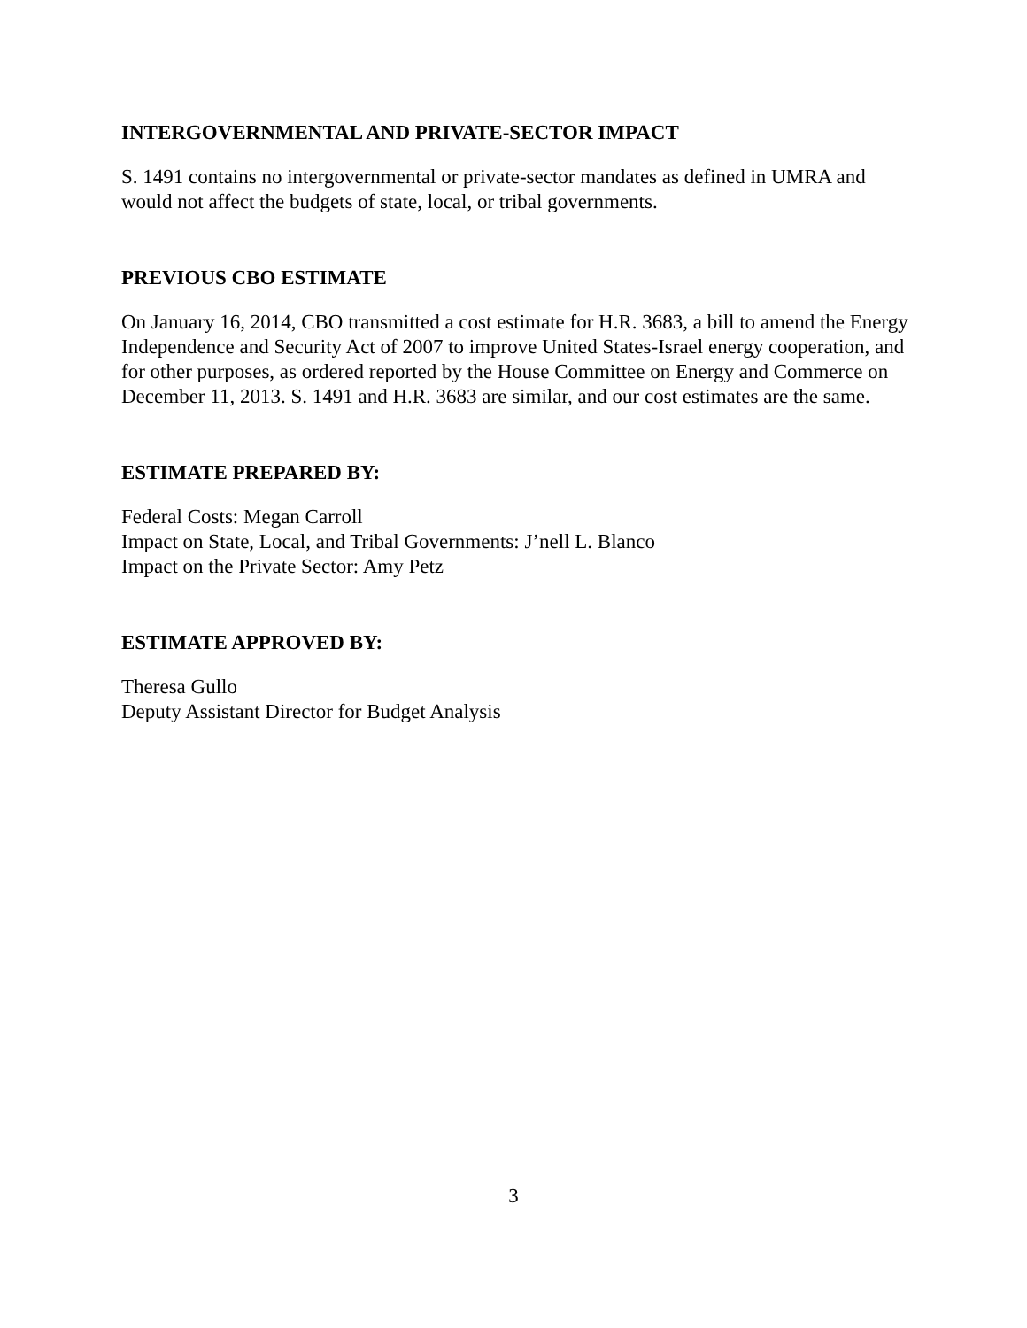INTERGOVERNMENTAL AND PRIVATE-SECTOR IMPACT
S. 1491 contains no intergovernmental or private-sector mandates as defined in UMRA and would not affect the budgets of state, local, or tribal governments.
PREVIOUS CBO ESTIMATE
On January 16, 2014, CBO transmitted a cost estimate for H.R. 3683, a bill to amend the Energy Independence and Security Act of 2007 to improve United States-Israel energy cooperation, and for other purposes, as ordered reported by the House Committee on Energy and Commerce on December 11, 2013. S. 1491 and H.R. 3683 are similar, and our cost estimates are the same.
ESTIMATE PREPARED BY:
Federal Costs: Megan Carroll
Impact on State, Local, and Tribal Governments: J’nell L. Blanco
Impact on the Private Sector: Amy Petz
ESTIMATE APPROVED BY:
Theresa Gullo
Deputy Assistant Director for Budget Analysis
3